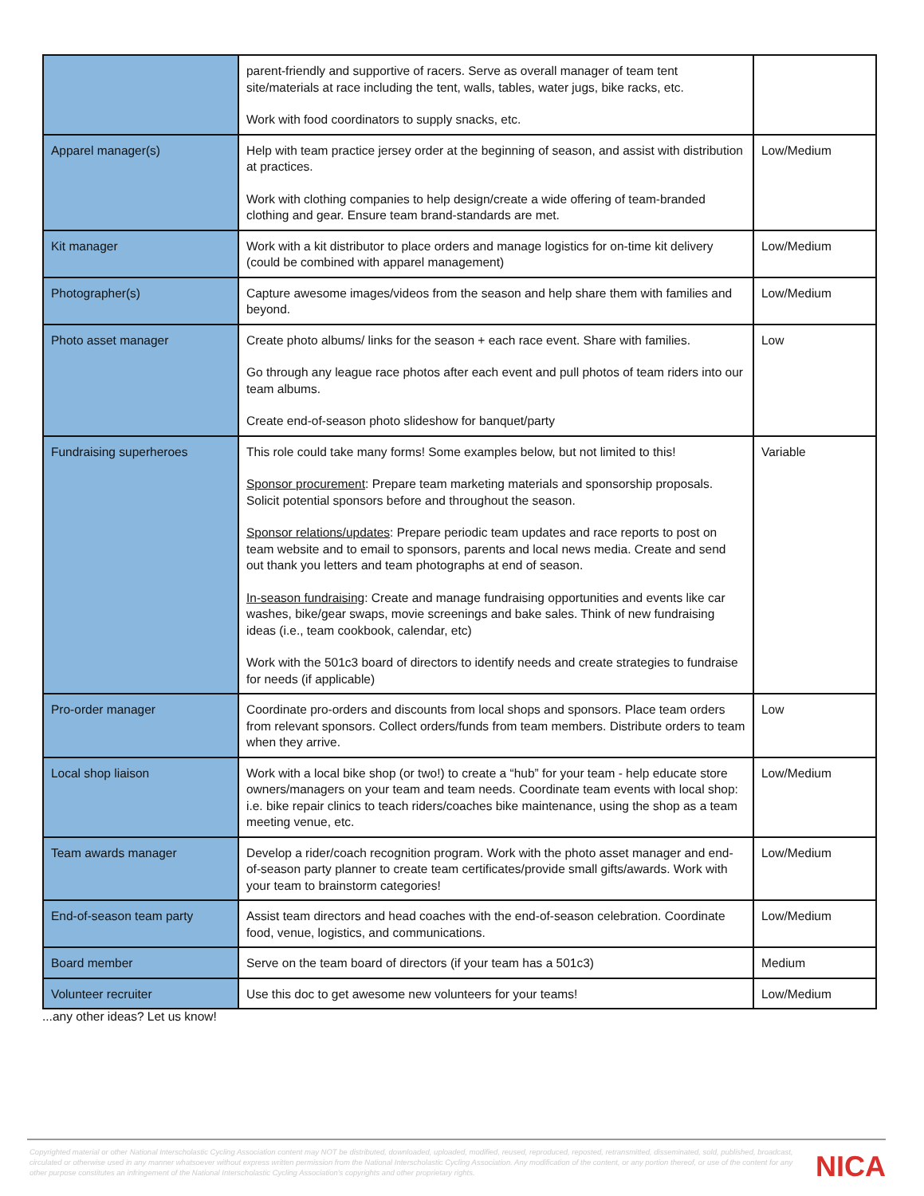| | parent-friendly and supportive of racers. Serve as overall manager of team tent site/materials at race including the tent, walls, tables, water jugs, bike racks, etc. Work with food coordinators to supply snacks, etc. | |
| Apparel manager(s) | Help with team practice jersey order at the beginning of season, and assist with distribution at practices. Work with clothing companies to help design/create a wide offering of team-branded clothing and gear. Ensure team brand-standards are met. | Low/Medium |
| Kit manager | Work with a kit distributor to place orders and manage logistics for on-time kit delivery (could be combined with apparel management) | Low/Medium |
| Photographer(s) | Capture awesome images/videos from the season and help share them with families and beyond. | Low/Medium |
| Photo asset manager | Create photo albums/ links for the season + each race event. Share with families. Go through any league race photos after each event and pull photos of team riders into our team albums. Create end-of-season photo slideshow for banquet/party | Low |
| Fundraising superheroes | This role could take many forms! Some examples below, but not limited to this! Sponsor procurement : Prepare team marketing materials and sponsorship proposals. Solicit potential sponsors before and throughout the season. Sponsor relations/updates : Prepare periodic team updates and race reports to post on team website and to email to sponsors, parents and local news media. Create and send out thank you letters and team photographs at end of season. In-season fundraising : Create and manage fundraising opportunities and events like car washes, bike/gear swaps, movie screenings and bake sales. Think of new fundraising ideas (i.e., team cookbook, calendar, etc) Work with the 501c3 board of directors to identify needs and create strategies to fundraise for needs (if applicable) | Variable |
| Pro-order manager | Coordinate pro-orders and discounts from local shops and sponsors. Place team orders from relevant sponsors. Collect orders/funds from team members. Distribute orders to team when they arrive. | Low |
| Local shop liaison | Work with a local bike shop (or two!) to create a “hub” for your team - help educate store owners/managers on your team and team needs. Coordinate team events with local shop: i.e. bike repair clinics to teach riders/coaches bike maintenance, using the shop as a team meeting venue, etc. | Low/Medium |
| Team awards manager | Develop a rider/coach recognition program. Work with the photo asset manager and end-of-season party planner to create team certificates/provide small gifts/awards. Work with your team to brainstorm categories! | Low/Medium |
| End-of-season team party | Assist team directors and head coaches with the end-of-season celebration. Coordinate food, venue, logistics, and communications. | Low/Medium |
| Board member | Serve on the team board of directors (if your team has a 501c3) | Medium |
| Volunteer recruiter | Use this doc to get awesome new volunteers for your teams! | Low/Medium |
...any other ideas? Let us know!
Copyrighted material or other National Interscholastic Cycling Association content may NOT be distributed, downloaded, uploaded, modified, reused, reproduced, reposted, retransmitted, disseminated, sold, published, broadcast, circulated or otherwise used in any manner whatsoever without express written permission from the National Interscholastic Cycling Association. Any modification of the content, or any portion thereof, or use of the content for any other purpose constitutes an infringement of the National Interscholastic Cycling Association's copyrights and other proprietary rights.
NICA